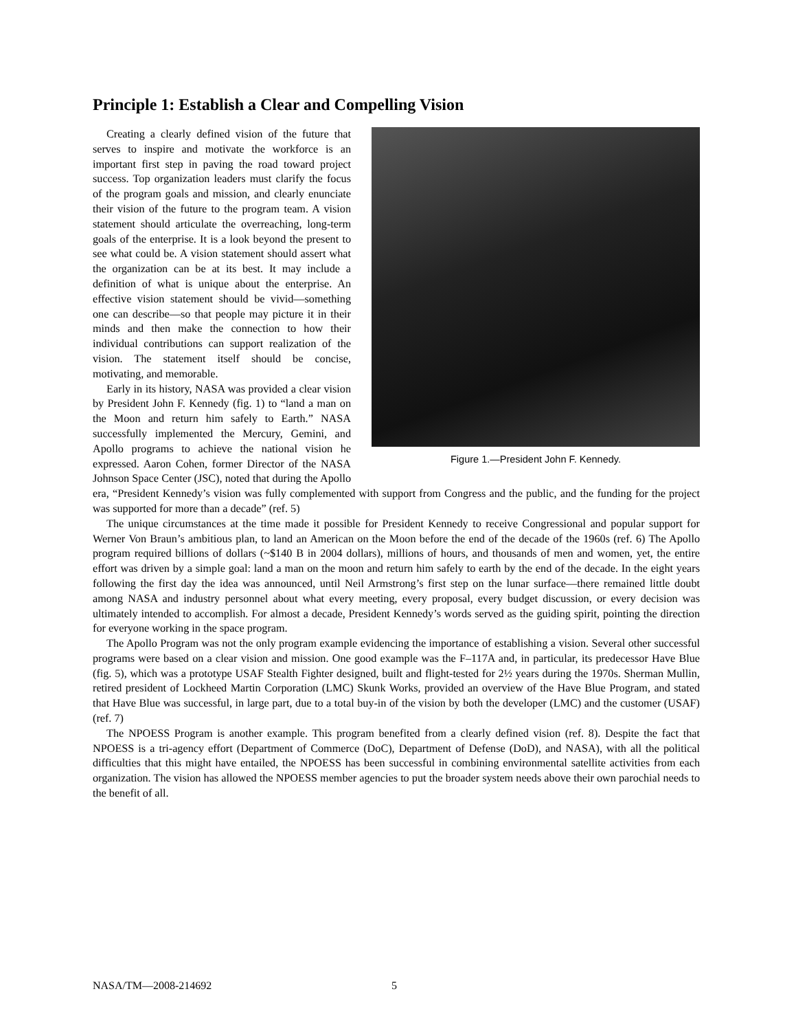Principle 1: Establish a Clear and Compelling Vision
Figure 1.—President John F. Kennedy.
Creating a clearly defined vision of the future that serves to inspire and motivate the workforce is an important first step in paving the road toward project success. Top organization leaders must clarify the focus of the program goals and mission, and clearly enunciate their vision of the future to the program team. A vision statement should articulate the overreaching, long-term goals of the enterprise. It is a look beyond the present to see what could be. A vision statement should assert what the organization can be at its best. It may include a definition of what is unique about the enterprise. An effective vision statement should be vivid—something one can describe—so that people may picture it in their minds and then make the connection to how their individual contributions can support realization of the vision. The statement itself should be concise, motivating, and memorable.
Early in its history, NASA was provided a clear vision by President John F. Kennedy (fig. 1) to “land a man on the Moon and return him safely to Earth.” NASA successfully implemented the Mercury, Gemini, and Apollo programs to achieve the national vision he expressed. Aaron Cohen, former Director of the NASA Johnson Space Center (JSC), noted that during the Apollo era, “President Kennedy’s vision was fully complemented with support from Congress and the public, and the funding for the project was supported for more than a decade” (ref. 5)
The unique circumstances at the time made it possible for President Kennedy to receive Congressional and popular support for Werner Von Braun’s ambitious plan, to land an American on the Moon before the end of the decade of the 1960s (ref. 6) The Apollo program required billions of dollars (~$140 B in 2004 dollars), millions of hours, and thousands of men and women, yet, the entire effort was driven by a simple goal: land a man on the moon and return him safely to earth by the end of the decade. In the eight years following the first day the idea was announced, until Neil Armstrong’s first step on the lunar surface—there remained little doubt among NASA and industry personnel about what every meeting, every proposal, every budget discussion, or every decision was ultimately intended to accomplish. For almost a decade, President Kennedy’s words served as the guiding spirit, pointing the direction for everyone working in the space program.
The Apollo Program was not the only program example evidencing the importance of establishing a vision. Several other successful programs were based on a clear vision and mission. One good example was the F–117A and, in particular, its predecessor Have Blue (fig. 5), which was a prototype USAF Stealth Fighter designed, built and flight-tested for 2½ years during the 1970s. Sherman Mullin, retired president of Lockheed Martin Corporation (LMC) Skunk Works, provided an overview of the Have Blue Program, and stated that Have Blue was successful, in large part, due to a total buy-in of the vision by both the developer (LMC) and the customer (USAF) (ref. 7)
The NPOESS Program is another example. This program benefited from a clearly defined vision (ref. 8). Despite the fact that NPOESS is a tri-agency effort (Department of Commerce (DoC), Department of Defense (DoD), and NASA), with all the political difficulties that this might have entailed, the NPOESS has been successful in combining environmental satellite activities from each organization. The vision has allowed the NPOESS member agencies to put the broader system needs above their own parochial needs to the benefit of all.
NASA/TM—2008-214692 5